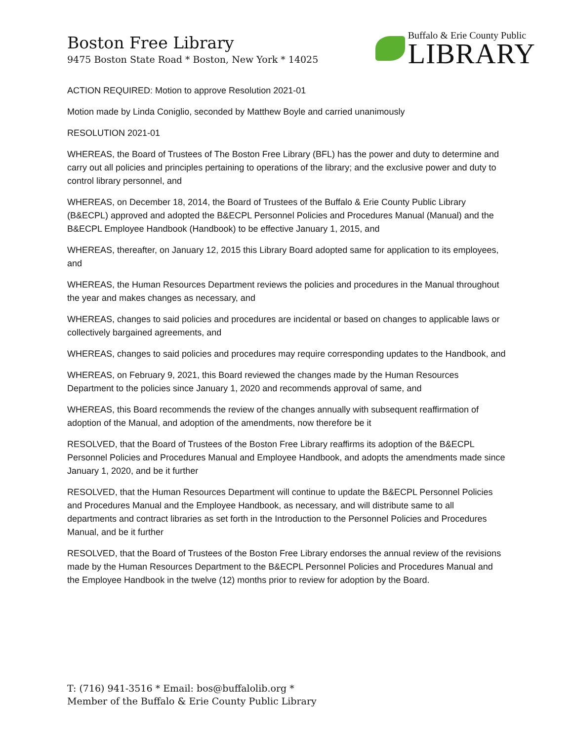Boston Free Library
9475 Boston State Road * Boston, New York * 14025
Buffalo & Erie County Public
LIBRARY
ACTION REQUIRED: Motion to approve Resolution 2021-01
Motion made by Linda Coniglio, seconded by Matthew Boyle and carried unanimously
RESOLUTION 2021-01
WHEREAS, the Board of Trustees of The Boston Free Library (BFL) has the power and duty to determine and carry out all policies and principles pertaining to operations of the library; and the exclusive power and duty to control library personnel, and
WHEREAS, on December 18, 2014, the Board of Trustees of the Buffalo & Erie County Public Library (B&ECPL) approved and adopted the B&ECPL Personnel Policies and Procedures Manual (Manual) and the B&ECPL Employee Handbook (Handbook) to be effective January 1, 2015, and
WHEREAS, thereafter, on January 12, 2015 this Library Board adopted same for application to its employees, and
WHEREAS, the Human Resources Department reviews the policies and procedures in the Manual throughout the year and makes changes as necessary, and
WHEREAS, changes to said policies and procedures are incidental or based on changes to applicable laws or collectively bargained agreements, and
WHEREAS, changes to said policies and procedures may require corresponding updates to the Handbook, and
WHEREAS, on February 9, 2021, this Board reviewed the changes made by the Human Resources Department to the policies since January 1, 2020 and recommends approval of same, and
WHEREAS, this Board recommends the review of the changes annually with subsequent reaffirmation of adoption of the Manual, and adoption of the amendments, now therefore be it
RESOLVED, that the Board of Trustees of the Boston Free Library reaffirms its adoption of the B&ECPL Personnel Policies and Procedures Manual and Employee Handbook, and adopts the amendments made since January 1, 2020, and be it further
RESOLVED, that the Human Resources Department will continue to update the B&ECPL Personnel Policies and Procedures Manual and the Employee Handbook, as necessary, and will distribute same to all departments and contract libraries as set forth in the Introduction to the Personnel Policies and Procedures Manual, and be it further
RESOLVED, that the Board of Trustees of the Boston Free Library endorses the annual review of the revisions made by the Human Resources Department to the B&ECPL Personnel Policies and Procedures Manual and the Employee Handbook in the twelve (12) months prior to review for adoption by the Board.
T: (716) 941-3516 * Email: bos@buffalolib.org *
Member of the Buffalo & Erie County Public Library